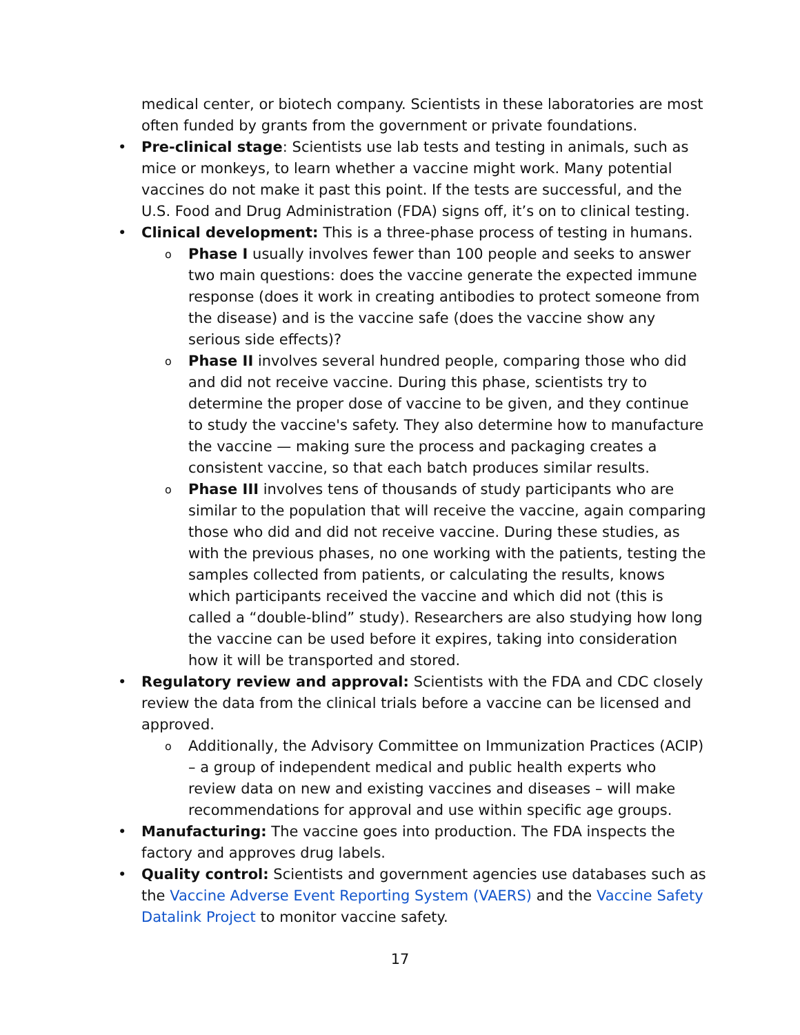medical center, or biotech company. Scientists in these laboratories are most often funded by grants from the government or private foundations.
• Pre-clinical stage: Scientists use lab tests and testing in animals, such as mice or monkeys, to learn whether a vaccine might work. Many potential vaccines do not make it past this point. If the tests are successful, and the U.S. Food and Drug Administration (FDA) signs off, it’s on to clinical testing.
• Clinical development: This is a three-phase process of testing in humans.
o
Phase I usually involves fewer than 100 people and seeks to answer two main questions: does the vaccine generate the expected immune response (does it work in creating antibodies to protect someone from the disease) and is the vaccine safe (does the vaccine show any serious side effects)?
o
Phase II involves several hundred people, comparing those who did and did not receive vaccine. During this phase, scientists try to determine the proper dose of vaccine to be given, and they continue to study the vaccine's safety. They also determine how to manufacture the vaccine — making sure the process and packaging creates a consistent vaccine, so that each batch produces similar results.
o
Phase III involves tens of thousands of study participants who are similar to the population that will receive the vaccine, again comparing those who did and did not receive vaccine. During these studies, as with the previous phases, no one working with the patients, testing the samples collected from patients, or calculating the results, knows which participants received the vaccine and which did not (this is called a “double-blind” study). Researchers are also studying how long the vaccine can be used before it expires, taking into consideration how it will be transported and stored.
• Regulatory review and approval: Scientists with the FDA and CDC closely review the data from the clinical trials before a vaccine can be licensed and approved.
o
Additionally, the Advisory Committee on Immunization Practices (ACIP) – a group of independent medical and public health experts who review data on new and existing vaccines and diseases – will make recommendations for approval and use within specific age groups.
• Manufacturing: The vaccine goes into production. The FDA inspects the factory and approves drug labels.
• Quality control: Scientists and government agencies use databases such as the Vaccine Adverse Event Reporting System (VAERS) and the Vaccine Safety Datalink Project to monitor vaccine safety.
17